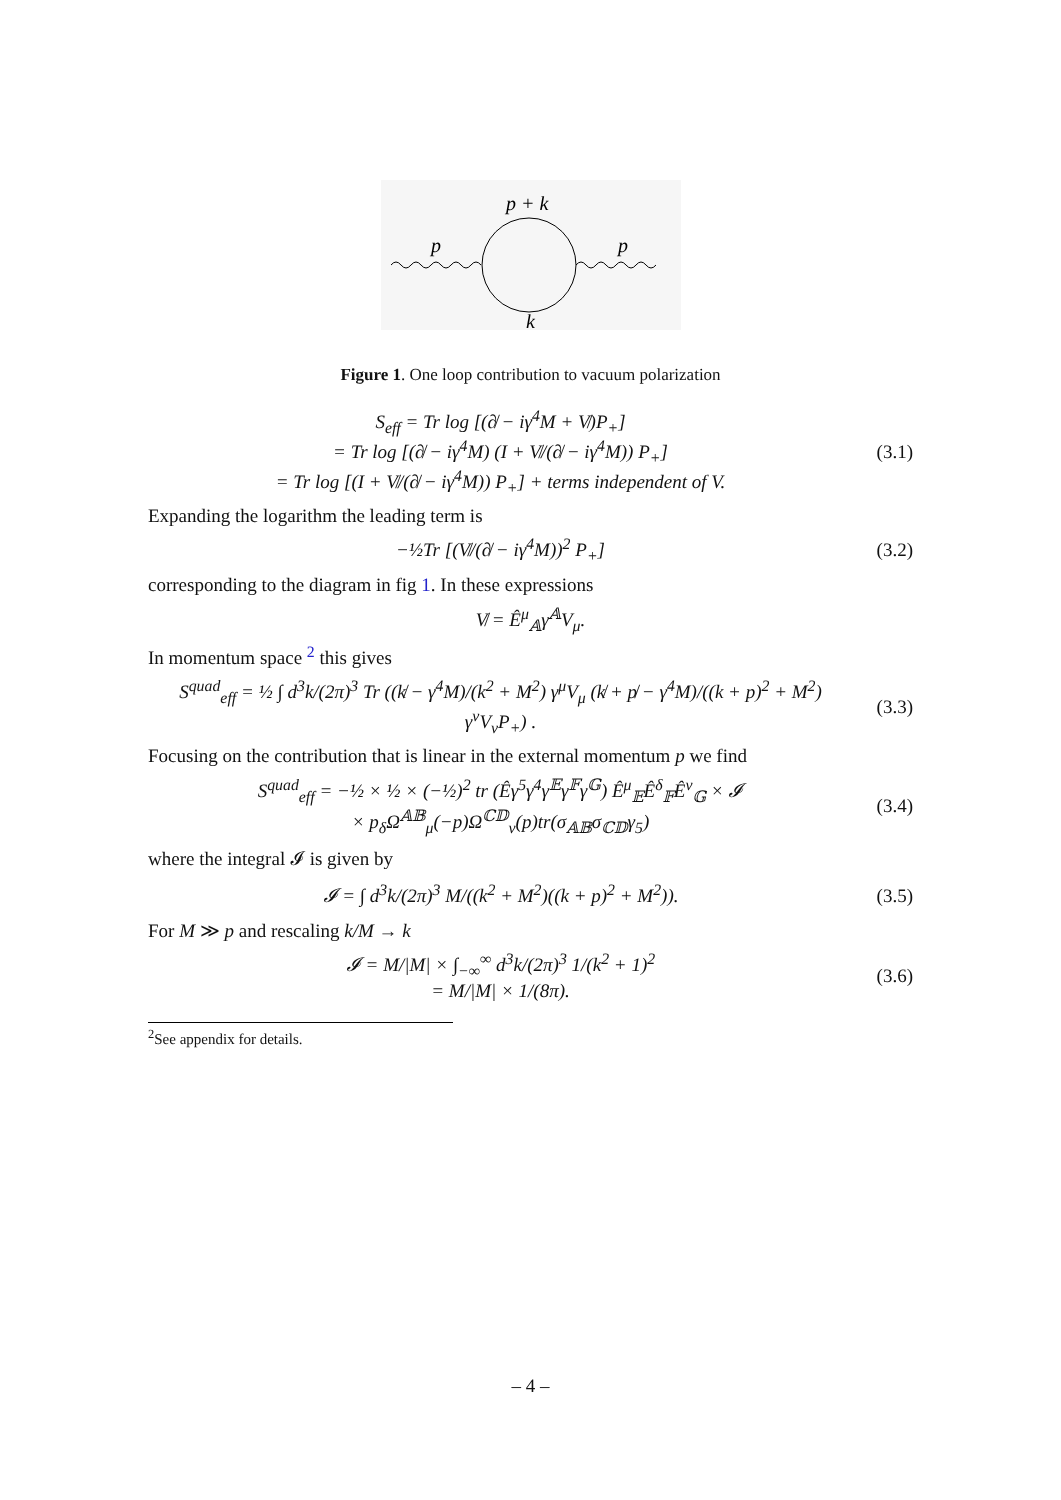p + k
p
p
k
Figure 1. One loop contribution to vacuum polarization
S<sub>eff</sub> = Tr log [(∂̸ − iγ<sup>4</sup>M + V̸)P<sub>+</sub>]
= Tr log [(∂̸ − iγ<sup>4</sup>M) (I + V̸/(∂̸ − iγ<sup>4</sup>M)) P<sub>+</sub>]
= Tr log [(I + V̸/(∂̸ − iγ<sup>4</sup>M)) P<sub>+</sub>] + terms independent of V.
(3.1)
Expanding the logarithm the leading term is
−½Tr [(V̸/(∂̸ − iγ<sup>4</sup>M))<sup>2</sup> P<sub>+</sub>] (3.2)
corresponding to the diagram in fig 1. In these expressions
V̸ = Ê<sup>μ</sup><sub>𝔸</sub>γ<sup>𝔸</sup>V<sub>μ</sub>.
In momentum space <sup>2</sup> this gives
S<sup>quad</sup><sub>eff</sub> = ½ ∫ d<sup>3</sup>k/(2π)<sup>3</sup> Tr ((k̸ − γ<sup>4</sup>M)/(k<sup>2</sup> + M<sup>2</sup>) γ<sup>μ</sup>V<sub>μ</sub> (k̸ + p̸ − γ<sup>4</sup>M)/((k + p)<sup>2</sup> + M<sup>2</sup>) γ<sup>ν</sup>V<sub>ν</sub>P<sub>+</sub>) .
(3.3)
Focusing on the contribution that is linear in the external momentum p we find
S<sup>quad</sup><sub>eff</sub> = −½ × ½ × (−½)<sup>2</sup> tr (Êγ<sup>5</sup>γ<sup>4</sup>γ<sup>𝔼</sup>γ<sup>𝔽</sup>γ<sup>𝔾</sup>) Ê<sup>μ</sup><sub>𝔼</sub>Ê<sup>δ</sup><sub>𝔽</sub>Ê<sup>ν</sup><sub>𝔾</sub> × 𝓘
× p<sub>δ</sub>Ω<sup>𝔸𝔹</sup><sub>μ</sub>(−p)Ω<sup>ℂ𝔻</sup><sub>ν</sub>(p)tr(σ<sub>𝔸𝔹</sub>σ<sub>ℂ𝔻</sub>γ<sub>5</sub>)
(3.4)
where the integral 𝓘 is given by
𝓘 = ∫ d<sup>3</sup>k/(2π)<sup>3</sup> M/((k<sup>2</sup> + M<sup>2</sup>)((k + p)<sup>2</sup> + M<sup>2</sup>)).
(3.5)
For M ≫ p and rescaling k/M → k
𝓘 = M/|M| × ∫<sub>−∞</sub><sup>∞</sup> d<sup>3</sup>k/(2π)<sup>3</sup> 1/(k<sup>2</sup> + 1)<sup>2</sup>
= M/|M| × 1/(8π).
(3.6)
<sup>2</sup> See appendix for details.
– 4 –